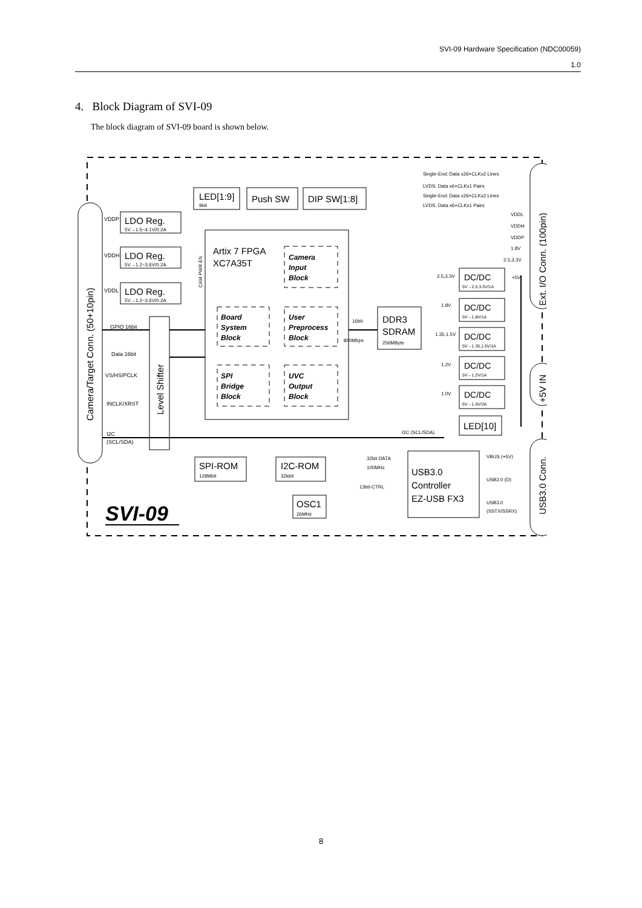SVI-09 Hardware Specification (NDC00059)
1.0
4. Block Diagram of SVI-09
The block diagram of SVI-09 board is shown below.
Camera/Target Conn. (50+10pin)
Ext. I/O Conn. (100pin)
+5V IN
USB3.0 Conn.
LDO Reg.
5V→1.5~4.1V/0.2A
LDO Reg.
5V→1.2~3.6V/0.2A
LDO Reg.
5V→1.2~3.6V/0.2A
VDDP
VDDH
VDDL
GPIO 16bit
Data 16bit
VS/HS/PCLK
INCLK/XRST
I2C
(SCL/SDA)
Level Shifter
CAM PWR EN
LED[1:9]
9bit
Push SW
DIP SW[1:8]
Artix 7 FPGA
XC7A35T
Camera
Input
Block
Board
System
Block
User
Preprocess
Block
SPI
Bridge
Block
UVC
Output
Block
16bit
800Mbps
DDR3
SDRAM
256MByte
Single-End: Data x26+CLKx2 Lines
LVDS: Data x6+CLKx1 Pairs
Single-End: Data x26+CLKx2 Lines
LVDS: Data x6+CLKx1 Pairs
VDDL
VDDH
VDDP
1.8V
2.5,3.3V
2.5,3.3V
+5V
1.8V
1.35,1.5V
1.2V
1.0V
I2C (SCL/SDA)
32bit DATA
100MHz
13bit-CTRL
VBUS (+5V)
USB2.0 (D)
USB3.0
(SSTX/SSRX)
DC/DC
5V→2.5,3.3V/1A
DC/DC
5V→1.8V/1A
DC/DC
5V→1.35,1.5V/1A
DC/DC
5V→1.2V/1A
DC/DC
5V→1.0V/3A
LED[10]
SPI-ROM
128Mbit
I2C-ROM
32kbit
OSC1
26MHz
USB3.0
Controller
EZ-USB FX3
SVI-09
8